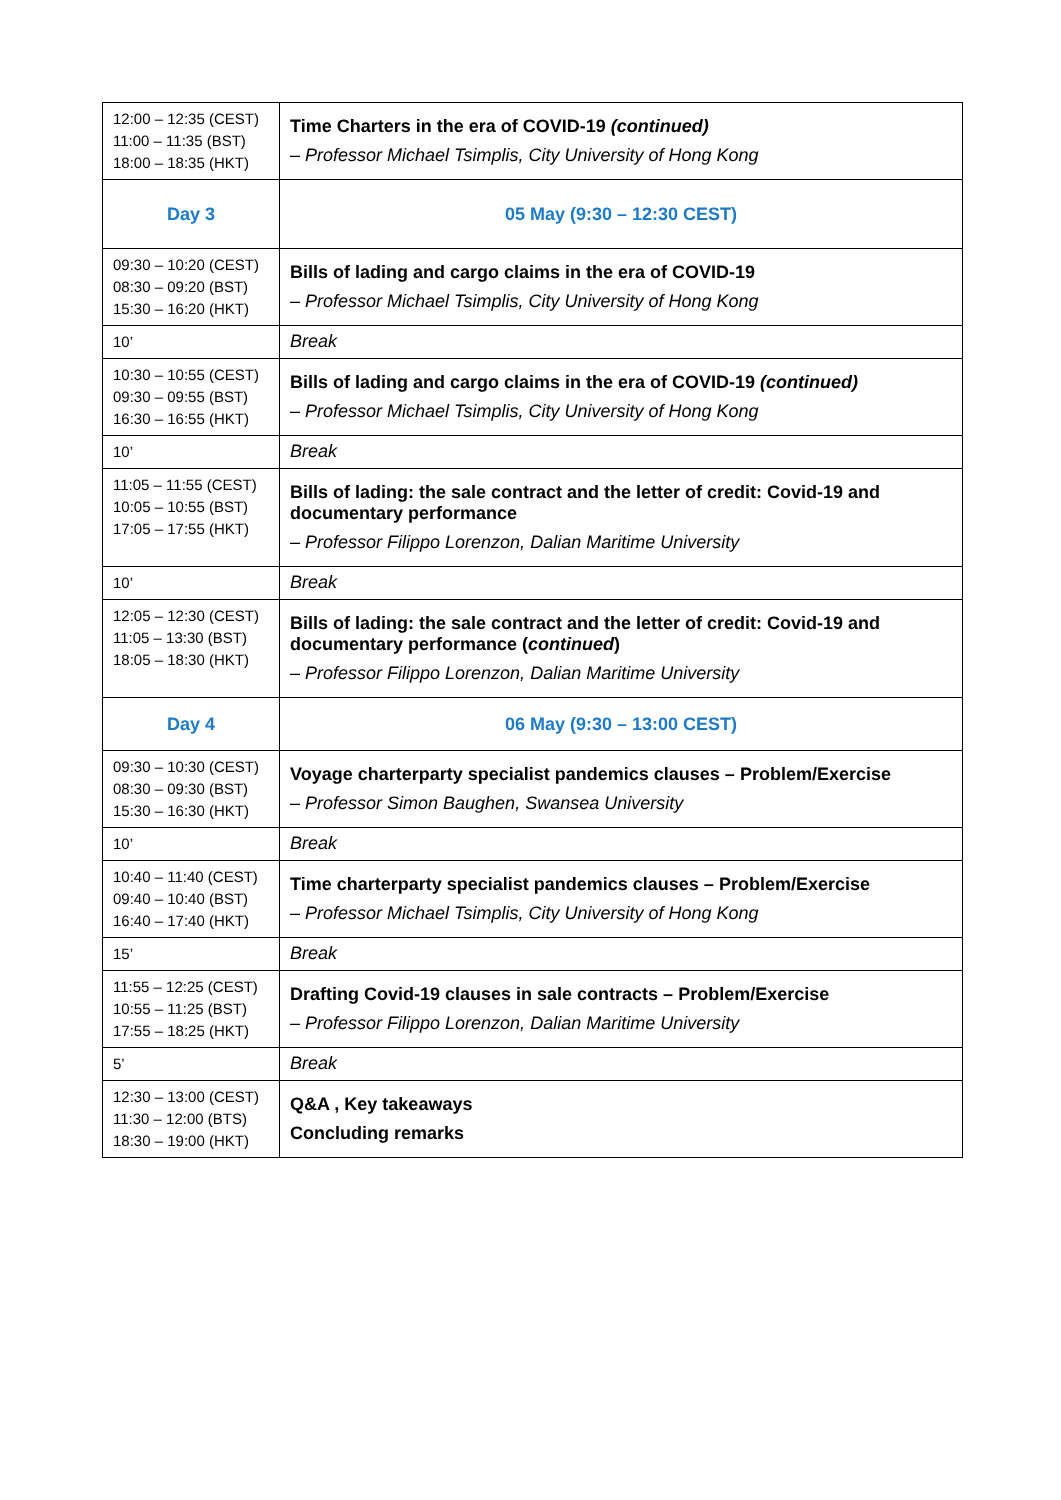| 12:00 – 12:35 (CEST) 11:00 – 11:35 (BST) 18:00 – 18:35 (HKT) | Time Charters in the era of COVID-19 (continued) – Professor Michael Tsimplis, City University of Hong Kong |
| Day 3 | 05 May (9:30 – 12:30 CEST) |
| 09:30 – 10:20 (CEST) 08:30 – 09:20 (BST) 15:30 – 16:20 (HKT) | Bills of lading and cargo claims in the era of COVID-19 – Professor Michael Tsimplis, City University of Hong Kong |
| 10’ | Break |
| 10:30 – 10:55 (CEST) 09:30 – 09:55 (BST) 16:30 – 16:55 (HKT) | Bills of lading and cargo claims in the era of COVID-19 (continued) – Professor Michael Tsimplis, City University of Hong Kong |
| 10’ | Break |
| 11:05 – 11:55 (CEST) 10:05 – 10:55 (BST) 17:05 – 17:55 (HKT) | Bills of lading: the sale contract and the letter of credit: Covid-19 and documentary performance – Professor Filippo Lorenzon, Dalian Maritime University |
| 10’ | Break |
| 12:05 – 12:30 (CEST) 11:05 – 13:30 (BST) 18:05 – 18:30 (HKT) | Bills of lading: the sale contract and the letter of credit: Covid-19 and documentary performance ( continued ) – Professor Filippo Lorenzon, Dalian Maritime University |
| Day 4 | 06 May (9:30 – 13:00 CEST) |
| 09:30 – 10:30 (CEST) 08:30 – 09:30 (BST) 15:30 – 16:30 (HKT) | Voyage charterparty specialist pandemics clauses – Problem/Exercise – Professor Simon Baughen, Swansea University |
| 10’ | Break |
| 10:40 – 11:40 (CEST) 09:40 – 10:40 (BST) 16:40 – 17:40 (HKT) | Time charterparty specialist pandemics clauses – Problem/Exercise – Professor Michael Tsimplis, City University of Hong Kong |
| 15’ | Break |
| 11:55 – 12:25 (CEST) 10:55 – 11:25 (BST) 17:55 – 18:25 (HKT) | Drafting Covid-19 clauses in sale contracts – Problem/Exercise – Professor Filippo Lorenzon, Dalian Maritime University |
| 5’ | Break |
| 12:30 – 13:00 (CEST) 11:30 – 12:00 (BTS) 18:30 – 19:00 (HKT) | Q&A , Key takeaways Concluding remarks |